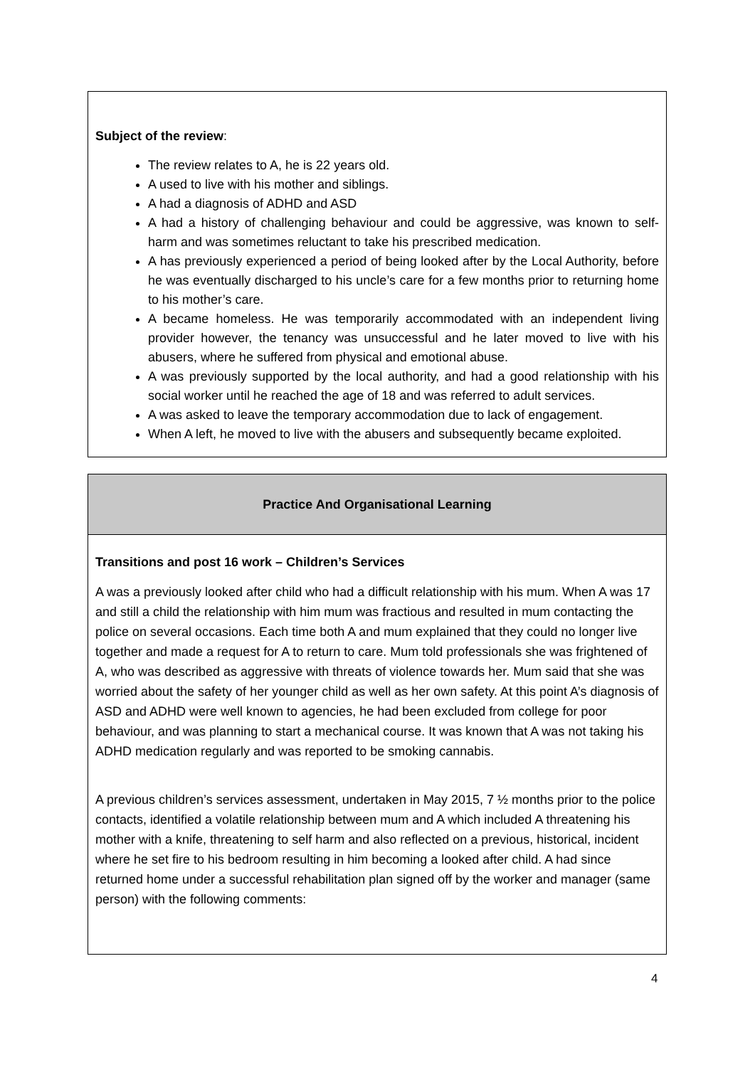Subject of the review:
The review relates to A, he is 22 years old.
A used to live with his mother and siblings.
A had a diagnosis of ADHD and ASD
A had a history of challenging behaviour and could be aggressive, was known to self-harm and was sometimes reluctant to take his prescribed medication.
A has previously experienced a period of being looked after by the Local Authority, before he was eventually discharged to his uncle’s care for a few months prior to returning home to his mother’s care.
A became homeless. He was temporarily accommodated with an independent living provider however, the tenancy was unsuccessful and he later moved to live with his abusers, where he suffered from physical and emotional abuse.
A was previously supported by the local authority, and had a good relationship with his social worker until he reached the age of 18 and was referred to adult services.
A was asked to leave the temporary accommodation due to lack of engagement.
When A left, he moved to live with the abusers and subsequently became exploited.
Practice And Organisational Learning
Transitions and post 16 work – Children’s Services
A was a previously looked after child who had a difficult relationship with his mum. When A was 17 and still a child the relationship with him mum was fractious and resulted in mum contacting the police on several occasions. Each time both A and mum explained that they could no longer live together and made a request for A to return to care. Mum told professionals she was frightened of A, who was described as aggressive with threats of violence towards her. Mum said that she was worried about the safety of her younger child as well as her own safety. At this point A’s diagnosis of ASD and ADHD were well known to agencies, he had been excluded from college for poor behaviour, and was planning to start a mechanical course. It was known that A was not taking his ADHD medication regularly and was reported to be smoking cannabis.
A previous children’s services assessment, undertaken in May 2015, 7 ½ months prior to the police contacts, identified a volatile relationship between mum and A which included A threatening his mother with a knife, threatening to self harm and also reflected on a previous, historical, incident where he set fire to his bedroom resulting in him becoming a looked after child. A had since returned home under a successful rehabilitation plan signed off by the worker and manager (same person) with the following comments:
4